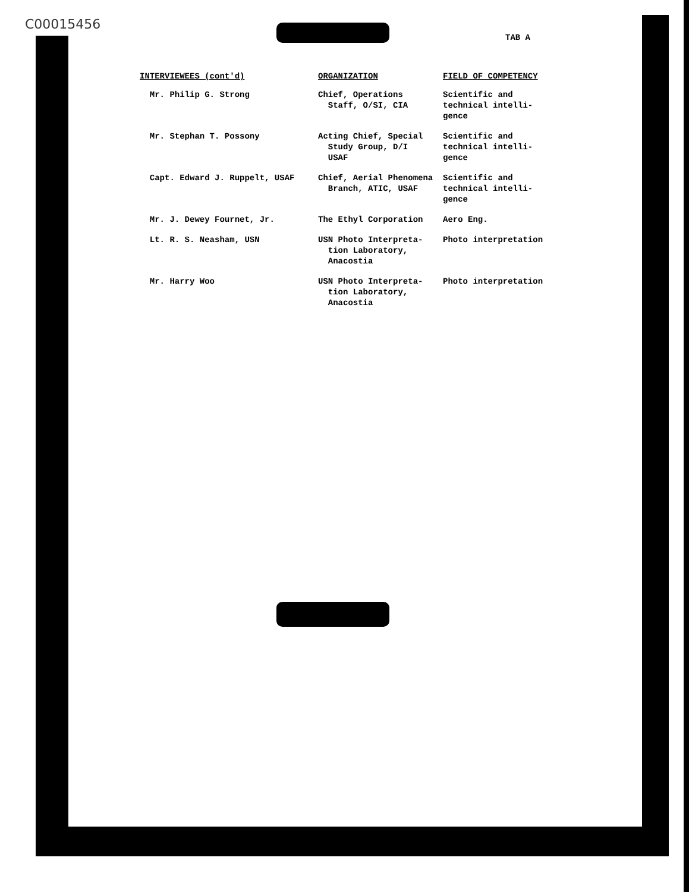C00015456
TAB A
| INTERVIEWEES (cont'd) | ORGANIZATION | FIELD OF COMPETENCY |
| --- | --- | --- |
| Mr. Philip G. Strong | Chief, Operations Staff, O/SI, CIA | Scientific and technical intelli- gence |
| Mr. Stephan T. Possony | Acting Chief, Special Study Group, D/I USAF | Scientific and technical intelli- gence |
| Capt. Edward J. Ruppelt, USAF | Chief, Aerial Phenomena Branch, ATIC, USAF | Scientific and technical intelli- gence |
| Mr. J. Dewey Fournet, Jr. | The Ethyl Corporation | Aero Eng. |
| Lt. R. S. Neasham, USN | USN Photo Interpreta- tion Laboratory, Anacostia | Photo interpretation |
| Mr. Harry Woo | USN Photo Interpreta- tion Laboratory, Anacostia | Photo interpretation |